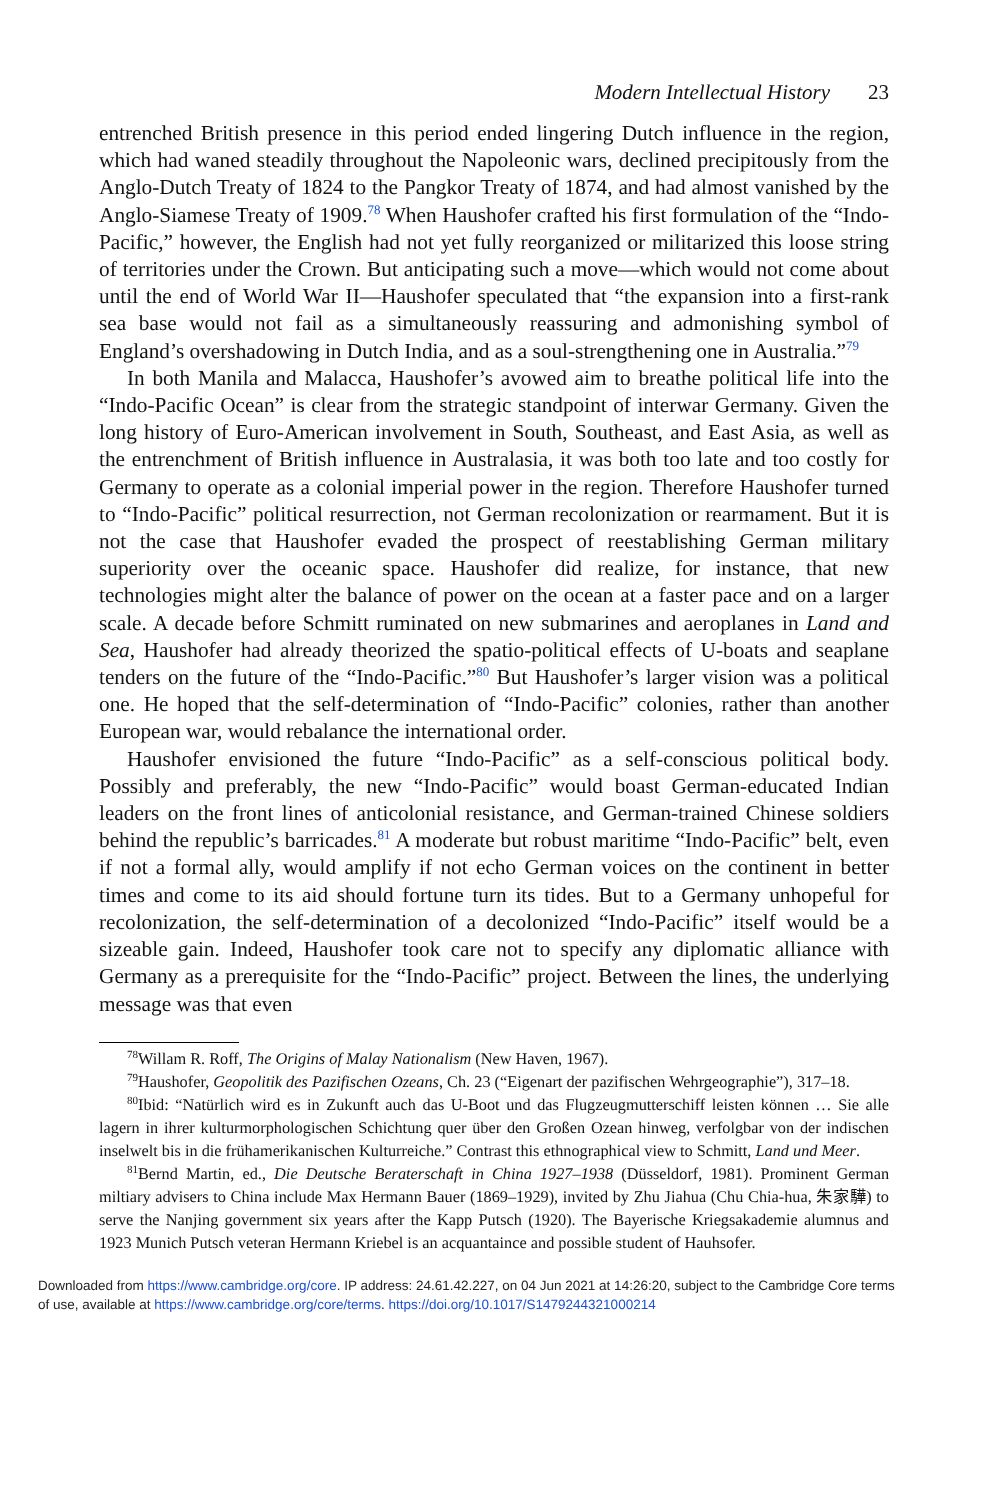Modern Intellectual History 23
entrenched British presence in this period ended lingering Dutch influence in the region, which had waned steadily throughout the Napoleonic wars, declined precipitously from the Anglo-Dutch Treaty of 1824 to the Pangkor Treaty of 1874, and had almost vanished by the Anglo-Siamese Treaty of 1909.<sup>78</sup> When Haushofer crafted his first formulation of the “Indo-Pacific,” however, the English had not yet fully reorganized or militarized this loose string of territories under the Crown. But anticipating such a move—which would not come about until the end of World War II—Haushofer speculated that “the expansion into a first-rank sea base would not fail as a simultaneously reassuring and admonishing symbol of England’s overshadowing in Dutch India, and as a soul-strengthening one in Australia.”<sup>79</sup>
In both Manila and Malacca, Haushofer’s avowed aim to breathe political life into the “Indo-Pacific Ocean” is clear from the strategic standpoint of interwar Germany. Given the long history of Euro-American involvement in South, Southeast, and East Asia, as well as the entrenchment of British influence in Australasia, it was both too late and too costly for Germany to operate as a colonial imperial power in the region. Therefore Haushofer turned to “Indo-Pacific” political resurrection, not German recolonization or rearmament. But it is not the case that Haushofer evaded the prospect of reestablishing German military superiority over the oceanic space. Haushofer did realize, for instance, that new technologies might alter the balance of power on the ocean at a faster pace and on a larger scale. A decade before Schmitt ruminated on new submarines and aeroplanes in Land and Sea, Haushofer had already theorized the spatio-political effects of U-boats and seaplane tenders on the future of the “Indo-Pacific.”<sup>80</sup> But Haushofer’s larger vision was a political one. He hoped that the self-determination of “Indo-Pacific” colonies, rather than another European war, would rebalance the international order.
Haushofer envisioned the future “Indo-Pacific” as a self-conscious political body. Possibly and preferably, the new “Indo-Pacific” would boast German-educated Indian leaders on the front lines of anticolonial resistance, and German-trained Chinese soldiers behind the republic’s barricades.<sup>81</sup> A moderate but robust maritime “Indo-Pacific” belt, even if not a formal ally, would amplify if not echo German voices on the continent in better times and come to its aid should fortune turn its tides. But to a Germany unhopeful for recolonization, the self-determination of a decolonized “Indo-Pacific” itself would be a sizeable gain. Indeed, Haushofer took care not to specify any diplomatic alliance with Germany as a prerequisite for the “Indo-Pacific” project. Between the lines, the underlying message was that even
<sup>78</sup> Willam R. Roff, The Origins of Malay Nationalism (New Haven, 1967).
<sup>79</sup> Haushofer, Geopolitik des Pazifischen Ozeans, Ch. 23 (“Eigenart der pazifischen Wehrgeographie”), 317–18.
<sup>80</sup> Ibid: “Natürlich wird es in Zukunft auch das U-Boot und das Flugzeugmutterschiff leisten können … Sie alle lagern in ihrer kulturmorphologischen Schichtung quer über den Großen Ozean hinweg, verfolgbar von der indischen inselwelt bis in die frühamerikanischen Kulturreiche.” Contrast this ethnographical view to Schmitt, Land und Meer.
<sup>81</sup> Bernd Martin, ed., Die Deutsche Beraterschaft in China 1927–1938 (Düsseldorf, 1981). Prominent German miltiary advisers to China include Max Hermann Bauer (1869–1929), invited by Zhu Jiahua (Chu Chia-hua, 朱家驊) to serve the Nanjing government six years after the Kapp Putsch (1920). The Bayerische Kriegsakademie alumnus and 1923 Munich Putsch veteran Hermann Kriebel is an acquantaince and possible student of Hauhsofer.
Downloaded from https://www.cambridge.org/core. IP address: 24.61.42.227, on 04 Jun 2021 at 14:26:20, subject to the Cambridge Core terms
of use, available at https://www.cambridge.org/core/terms. https://doi.org/10.1017/S1479244321000214